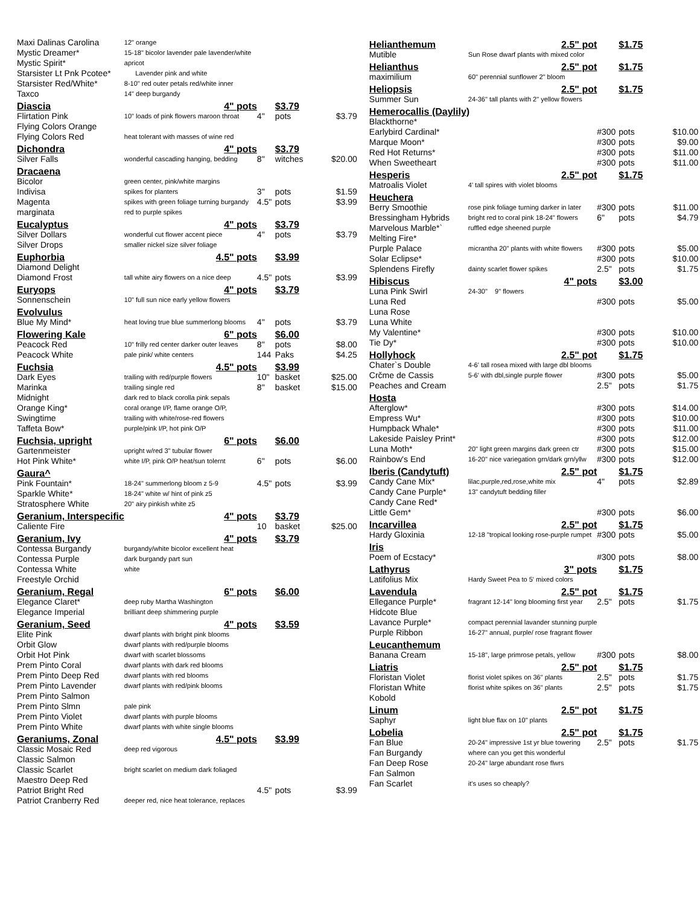| Maxi Dalinas Carolina | 12" orange | | | |
| Mystic Dreamer* | 15-18" bicolor lavender pale lavender/white | | | |
| Mystic Spirit* | apricot | | | |
| Starsister Lt Pnk Pcotee* | Lavender pink and white | | | |
| Starsister Red/White* | 8-10" red outer petals red/white inner | | | |
| Taxco | 14" deep burgandy | | | |
| Diascia | 4" pots | | $3.79 | |
| Flirtation Pink | 10" loads of pink flowers maroon throat | 4" | pots | $3.79 |
| Flying Colors Orange | | | | |
| Flying Colors Red | heat tolerant with masses of wine red | | | |
| Dichondra | 4" pots | | $3.79 | |
| Silver Falls | wonderful cascading hanging, bedding | 8" | witches | $20.00 |
| Dracaena | | | | |
| Bicolor | green center, pink/white margins | | | |
| Indivisa | spikes for planters | 3" | pots | $1.59 |
| Magenta | spikes with green foliage turning burgandy | 4.5" | pots | $3.99 |
| marginata | red to purple spikes | | | |
| Eucalyptus | 4" pots | | $3.79 | |
| Silver Dollars | wonderful cut flower accent piece | 4" | pots | $3.79 |
| Silver Drops | smaller nickel size silver foliage | | | |
| Euphorbia | 4.5" pots | | $3.99 | |
| Diamond Delight | | | | |
| Diamond Frost | tall white airy flowers on a nice deep | 4.5" | pots | $3.99 |
| Euryops | 4" pots | | $3.79 | |
| Sonnenschein | 10" full sun nice early yellow flowers | | | |
| Evolvulus | | | | |
| Blue My Mind* | heat loving true blue summerlong blooms | 4" | pots | $3.79 |
| Flowering Kale | 6" pots | | $6.00 | |
| Peacock Red | 10" frilly red center darker outer leaves | 8" | pots | $8.00 |
| Peacock White | pale pink/ white centers | 144 | Paks | $4.25 |
| Fuchsia | 4.5" pots | | $3.99 | |
| Dark Eyes | trailing with red/purple flowers | 10" | basket | $25.00 |
| Marinka | trailing single red | 8" | basket | $15.00 |
| Midnight | dark red to black corolla pink sepals | | | |
| Orange King* | coral orange I/P, flame orange O/P, | | | |
| Swingtime | trailing with white/rose-red flowers | | | |
| Taffeta Bow* | purple/pink I/P, hot pink O/P | | | |
| Fuchsia, upright | 6" pots | | $6.00 | |
| Gartenmeister | upright w/red 3" tubular flower | | | |
| Hot Pink White* | white I/P, pink O/P heat/sun tolernt | 6" | pots | $6.00 |
| Gaura^ | | | | |
| Pink Fountain* | 18-24" summerlong bloom z 5-9 | 4.5" | pots | $3.99 |
| Sparkle White* | 18-24" white w/ hint of pink z5 | | | |
| Stratosphere White | 20" airy pinkish white z5 | | | |
| Geranium, Interspecific | 4" pots | | $3.79 | |
| Caliente Fire | | 10 | basket | $25.00 |
| Geranium, Ivy | 4" pots | | $3.79 | |
| Contessa Burgandy | burgandy/white bicolor excellent heat | | | |
| Contessa Purple | dark burgandy part sun | | | |
| Contessa White | white | | | |
| Freestyle Orchid | | | | |
| Geranium, Regal | 6" pots | | $6.00 | |
| Elegance Claret* | deep ruby Martha Washington | | | |
| Elegance Imperial | brilliant deep shimmering purple | | | |
| Geranium, Seed | 4" pots | | $3.59 | |
| Elite Pink | dwarf plants with bright pink blooms | | | |
| Orbit Glow | dwarf plants with red/purple blooms | | | |
| Orbit Hot Pink | dwarf with scarlet blossoms | | | |
| Prem Pinto Coral | dwarf plants with dark red blooms | | | |
| Prem Pinto Deep Red | dwarf plants with red blooms | | | |
| Prem Pinto Lavender | dwarf plants with red/pink blooms | | | |
| Prem Pinto Salmon | | | | |
| Prem Pinto Slmn | pale pink | | | |
| Prem Pinto Violet | dwarf plants with purple blooms | | | |
| Prem Pinto White | dwarf plants with white single blooms | | | |
| Geraniums, Zonal | 4.5" pots | | $3.99 | |
| Classic Mosaic Red | deep red vigorous | | | |
| Classic Salmon | | | | |
| Classic Scarlet | bright scarlet on medium dark foliaged | | | |
| Maestro Deep Red | | | | |
| Patriot Bright Red | | 4.5" | pots | $3.99 |
| Patriot Cranberry Red | deeper red, nice heat tolerance, replaces | | | |
| Helianthemum | 2.5" pot | | $1.75 | |
| Mutible | Sun Rose dwarf plants with mixed color | | | |
| Helianthus | 2.5" pot | | $1.75 | |
| maximilium | 60" perennial sunflower 2" bloom | | | |
| Heliopsis | 2.5" pot | | $1.75 | |
| Summer Sun | 24-36" tall plants with 2" yellow flowers | | | |
| Hemerocallis (Daylily) | | | | |
| Blackthorne* | | | | |
| Earlybird Cardinal* | | #300 | pots | $10.00 |
| Marque Moon* | | #300 | pots | $9.00 |
| Red Hot Returns* | | #300 | pots | $11.00 |
| When Sweetheart | | #300 | pots | $11.00 |
| Hesperis | 2.5" pot | | $1.75 | |
| Matroalis Violet | 4' tall spires with violet blooms | | | |
| Heuchera | | | | |
| Berry Smoothie | rose pink foliage turning darker in later | #300 | pots | $11.00 |
| Bressingham Hybrids | bright red to coral pink 18-24" flowers | 6" | pots | $4.79 |
| Marvelous Marble*` | ruffled edge sheened purple | | | |
| Melting Fire* | | | | |
| Purple Palace | micrantha 20" plants with white flowers | #300 | pots | $5.00 |
| Solar Eclipse* | | #300 | pots | $10.00 |
| Splendens Firefly | dainty scarlet flower spikes | 2.5" | pots | $1.75 |
| Hibiscus | 4" pots | | $3.00 | |
| Luna Pink Swirl | 24-30" 9" flowers | | | |
| Luna Red | | #300 | pots | $5.00 |
| Luna Rose | | | | |
| Luna White | | | | |
| My Valentine* | | #300 | pots | $10.00 |
| Tie Dy* | | #300 | pots | $10.00 |
| Hollyhock | 2.5" pot | | $1.75 | |
| Chater`s Double | 4-6' tall rosea mixed with large dbl blooms | | | |
| Crčme de Cassis | 5-6' with dbl,single purple flower | #300 | pots | $5.00 |
| Peaches and Cream | | 2.5" | pots | $1.75 |
| Hosta | | | | |
| Afterglow* | | #300 | pots | $14.00 |
| Empress Wu* | | #300 | pots | $10.00 |
| Humpback Whale* | | #300 | pots | $11.00 |
| Lakeside Paisley Print* | | #300 | pots | $12.00 |
| Luna Moth* | 20" light green margins dark green ctr | #300 | pots | $15.00 |
| Rainbow's End | 16-20" nice variegation grn/dark grn/yllw | #300 | pots | $12.00 |
| Iberis (Candytuft) | 2.5" pot | | $1.75 | |
| Candy Cane Mix* | lilac,purple,red,rose,white mix | 4" | pots | $2.89 |
| Candy Cane Purple* | 13" candytuft bedding filler | | | |
| Candy Cane Red* | | | | |
| Little Gem* | | #300 | pots | $6.00 |
| Incarvillea | 2.5" pot | | $1.75 | |
| Hardy Gloxinia | 12-18 "tropical looking rose-purple rumpet | #300 | pots | $5.00 |
| Iris | | | | |
| Poem of Ecstacy* | | #300 | pots | $8.00 |
| Lathyrus | 3" pots | | $1.75 | |
| Latifolius Mix | Hardy Sweet Pea to 5' mixed colors | | | |
| Lavendula | 2.5" pot | | $1.75 | |
| Ellegance Purple* | fragrant 12-14" long blooming first year | 2.5" | pots | $1.75 |
| Hidcote Blue | | | | |
| Lavance Purple* | compact perennial lavander stunning purple | | | |
| Purple Ribbon | 16-27" annual, purple/ rose fragrant flower | | | |
| Leucanthemum | | | | |
| Banana Cream | 15-18", large primrose petals, yellow | #300 | pots | $8.00 |
| Liatris | 2.5" pot | | $1.75 | |
| Floristan Violet | florist violet spikes on 36" plants | 2.5" | pots | $1.75 |
| Floristan White | florist white spikes on 36" plants | 2.5" | pots | $1.75 |
| Kobold | | | | |
| Linum | 2.5" pot | | $1.75 | |
| Saphyr | light blue flax on 10" plants | | | |
| Lobelia | 2.5" pot | | $1.75 | |
| Fan Blue | 20-24" impressive 1st yr blue towering | 2.5" | pots | $1.75 |
| Fan Burgandy | where can you get this wonderful | | | |
| Fan Deep Rose | 20-24" large abundant rose flwrs | | | |
| Fan Salmon | | | | |
| Fan Scarlet | it's uses so cheaply? | | | |